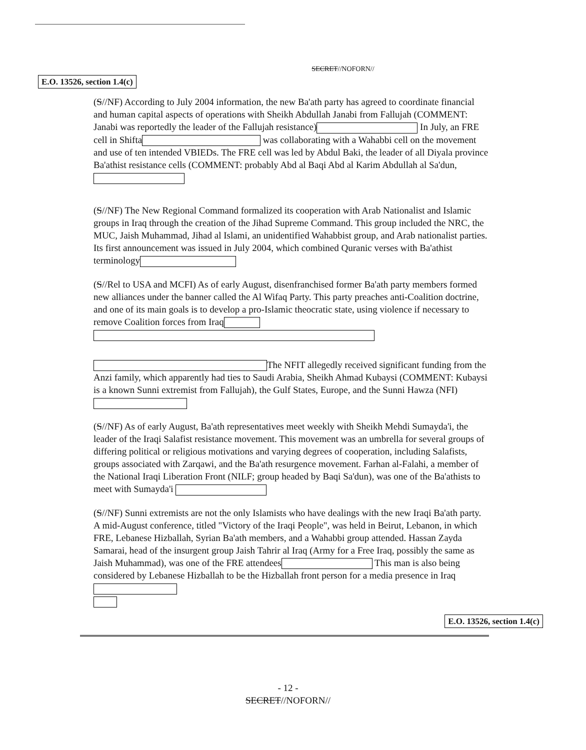SECRET//NOFORN//
E.O. 13526, section 1.4(c)
(S//NF) According to July 2004 information, the new Ba'ath party has agreed to coordinate financial and human capital aspects of operations with Sheikh Abdullah Janabi from Fallujah (COMMENT: Janabi was reportedly the leader of the Fallujah resistance) In July, an FRE cell in Shifta was collaborating with a Wahabbi cell on the movement and use of ten intended VBIEDs. The FRE cell was led by Abdul Baki, the leader of all Diyala province Ba'athist resistance cells (COMMENT: probably Abd al Baqi Abd al Karim Abdullah al Sa'dun,
(S//NF) The New Regional Command formalized its cooperation with Arab Nationalist and Islamic groups in Iraq through the creation of the Jihad Supreme Command. This group included the NRC, the MUC, Jaish Muhammad, Jihad al Islami, an unidentified Wahabbist group, and Arab nationalist parties. Its first announcement was issued in July 2004, which combined Quranic verses with Ba'athist terminology
(S//Rel to USA and MCFI) As of early August, disenfranchised former Ba'ath party members formed new alliances under the banner called the Al Wifaq Party. This party preaches anti-Coalition doctrine, and one of its main goals is to develop a pro-Islamic theocratic state, using violence if necessary to remove Coalition forces from Iraq
The NFIT allegedly received significant funding from the Anzi family, which apparently had ties to Saudi Arabia, Sheikh Ahmad Kubaysi (COMMENT: Kubaysi is a known Sunni extremist from Fallujah), the Gulf States, Europe, and the Sunni Hawza (NFI)
(S//NF) As of early August, Ba'ath representatives meet weekly with Sheikh Mehdi Sumayda'i, the leader of the Iraqi Salafist resistance movement. This movement was an umbrella for several groups of differing political or religious motivations and varying degrees of cooperation, including Salafists, groups associated with Zarqawi, and the Ba'ath resurgence movement. Farhan al-Falahi, a member of the National Iraqi Liberation Front (NILF; group headed by Baqi Sa'dun), was one of the Ba'athists to meet with Sumayda'i
(S//NF) Sunni extremists are not the only Islamists who have dealings with the new Iraqi Ba'ath party. A mid-August conference, titled "Victory of the Iraqi People", was held in Beirut, Lebanon, in which FRE, Lebanese Hizballah, Syrian Ba'ath members, and a Wahabbi group attended. Hassan Zayda Samarai, head of the insurgent group Jaish Tahrir al Iraq (Army for a Free Iraq, possibly the same as Jaish Muhammad), was one of the FRE attendees This man is also being considered by Lebanese Hizballah to be the Hizballah front person for a media presence in Iraq
E.O. 13526, section 1.4(c)
- 12 -
SECRET//NOFORN//